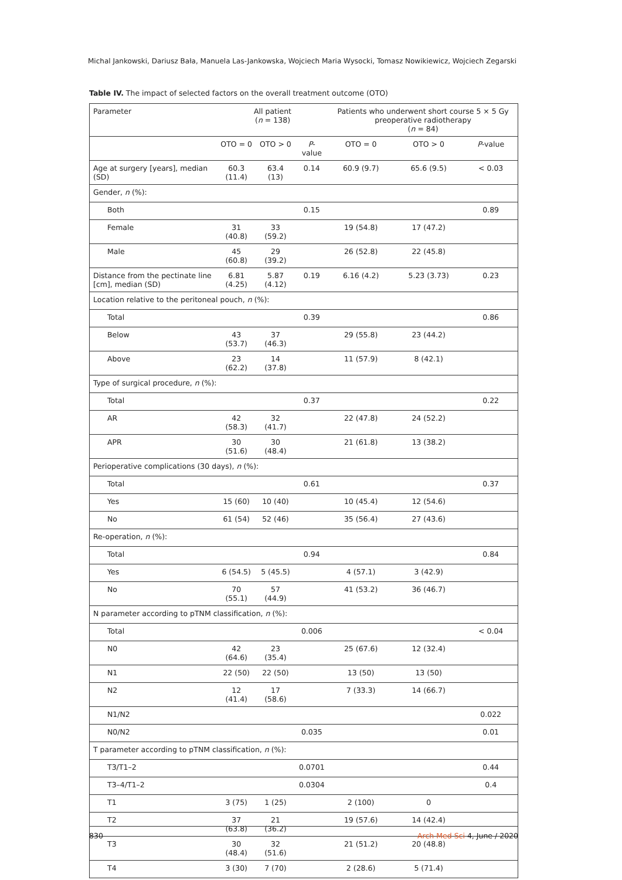Michal Jankowski, Dariusz Bała, Manuela Las-Jankowska, Wojciech Maria Wysocki, Tomasz Nowikiewicz, Wojciech Zegarski
Table IV. The impact of selected factors on the overall treatment outcome (OTO)
| Parameter | All patient ( n = 138) | | | Patients who underwent short course 5 × 5 Gy preoperative radiotherapy ( n = 84) | | |
| --- | --- | --- | --- | --- | --- | --- |
| | OTO = 0 | OTO > 0 | P -value | OTO = 0 | OTO > 0 | P -value |
| Age at surgery [years], median (SD) | 60.3 (11.4) | 63.4 (13) | 0.14 | 60.9 (9.7) | 65.6 (9.5) | < 0.03 |
| Gender, n (%): | | | | | | |
| Both | | | 0.15 | | | 0.89 |
| Female | 31 (40.8) | 33 (59.2) | | 19 (54.8) | 17 (47.2) | |
| Male | 45 (60.8) | 29 (39.2) | | 26 (52.8) | 22 (45.8) | |
| Distance from the pectinate line [cm], median (SD) | 6.81 (4.25) | 5.87 (4.12) | 0.19 | 6.16 (4.2) | 5.23 (3.73) | 0.23 |
| Location relative to the peritoneal pouch, n (%): | | | | | | |
| Total | | | 0.39 | | | 0.86 |
| Below | 43 (53.7) | 37 (46.3) | | 29 (55.8) | 23 (44.2) | |
| Above | 23 (62.2) | 14 (37.8) | | 11 (57.9) | 8 (42.1) | |
| Type of surgical procedure, n (%): | | | | | | |
| Total | | | 0.37 | | | 0.22 |
| AR | 42 (58.3) | 32 (41.7) | | 22 (47.8) | 24 (52.2) | |
| APR | 30 (51.6) | 30 (48.4) | | 21 (61.8) | 13 (38.2) | |
| Perioperative complications (30 days), n (%): | | | | | | |
| Total | | | 0.61 | | | 0.37 |
| Yes | 15 (60) | 10 (40) | | 10 (45.4) | 12 (54.6) | |
| No | 61 (54) | 52 (46) | | 35 (56.4) | 27 (43.6) | |
| Re-operation, n (%): | | | | | | |
| Total | | | 0.94 | | | 0.84 |
| Yes | 6 (54.5) | 5 (45.5) | | 4 (57.1) | 3 (42.9) | |
| No | 70 (55.1) | 57 (44.9) | | 41 (53.2) | 36 (46.7) | |
| N parameter according to pTNM classification, n (%): | | | | | | |
| Total | | | 0.006 | | | < 0.04 |
| N0 | 42 (64.6) | 23 (35.4) | | 25 (67.6) | 12 (32.4) | |
| N1 | 22 (50) | 22 (50) | | 13 (50) | 13 (50) | |
| N2 | 12 (41.4) | 17 (58.6) | | 7 (33.3) | 14 (66.7) | |
| N1/N2 | | | | | | 0.022 |
| N0/N2 | | | 0.035 | | | 0.01 |
| T parameter according to pTNM classification, n (%): | | | | | | |
| T3/T1–2 | | | 0.0701 | | | 0.44 |
| T3–4/T1–2 | | | 0.0304 | | | 0.4 |
| T1 | 3 (75) | 1 (25) | | 2 (100) | 0 | |
| T2 | 37 (63.8) | 21 (36.2) | | 19 (57.6) | 14 (42.4) | |
| T3 | 30 (48.4) | 32 (51.6) | | 21 (51.2) | 20 (48.8) | |
| T4 | 3 (30) | 7 (70) | | 2 (28.6) | 5 (71.4) | |
830 Arch Med Sci 4, June / 2020